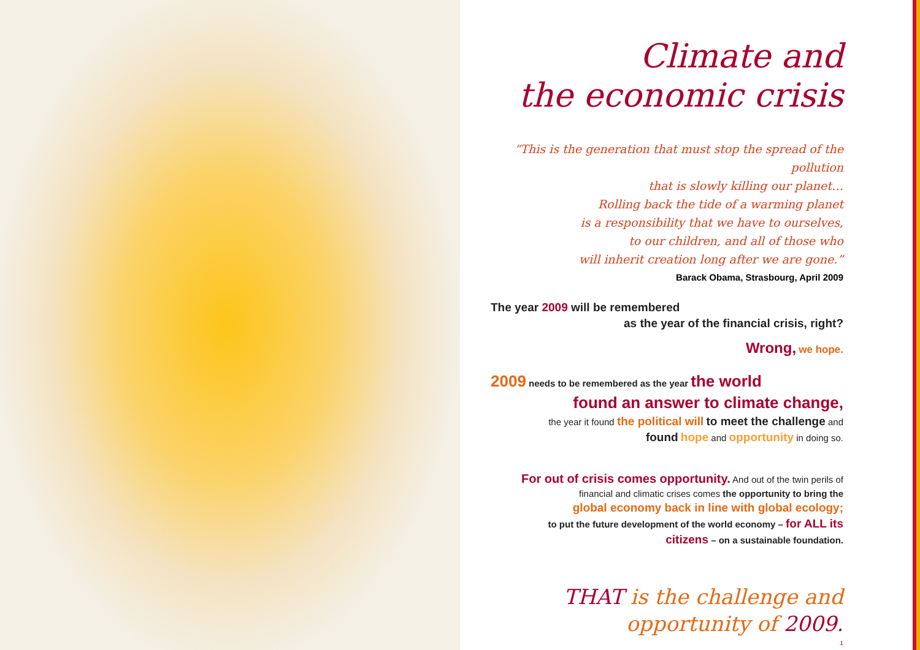Climate and
the economic crisis
“This is the generation that must stop the spread of the pollution
that is slowly killing our planet…
Rolling back the tide of a warming planet
is a responsibility that we have to ourselves,
to our children, and all of those who
will inherit creation long after we are gone.”
Barack Obama, Strasbourg, April 2009
The year 2009 will be remembered
as the year of the financial crisis, right?
Wrong, we hope.
2009 needs to be remembered as the year the world
found an answer to climate change,
the year it found the political will to meet the challenge and
found hope and opportunity in doing so.
For out of crisis comes opportunity. And out of the twin perils of
financial and climatic crises comes the opportunity to bring the
global economy back in line with global ecology;
to put the future development of the world economy – for ALL its
citizens – on a sustainable foundation.
THAT is the challenge and
opportunity of 2009.
1